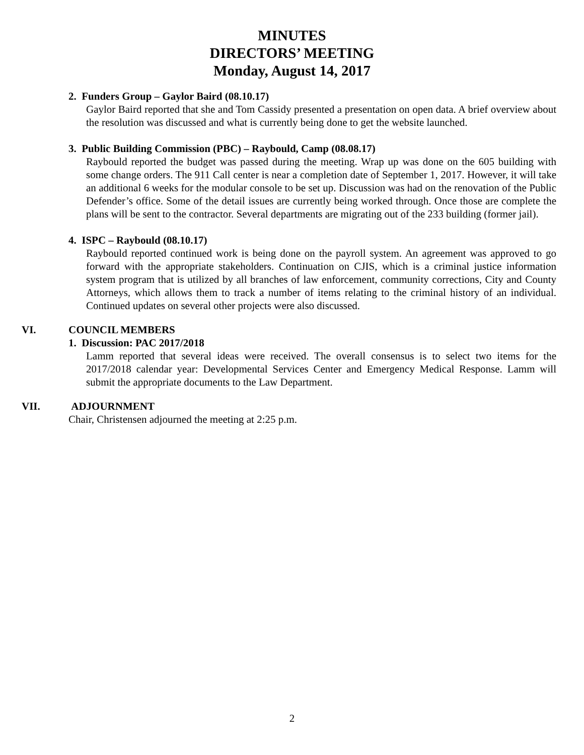MINUTES
DIRECTORS’ MEETING
Monday, August 14, 2017
2. Funders Group – Gaylor Baird (08.10.17)
Gaylor Baird reported that she and Tom Cassidy presented a presentation on open data. A brief overview about the resolution was discussed and what is currently being done to get the website launched.
3. Public Building Commission (PBC) – Raybould, Camp (08.08.17)
Raybould reported the budget was passed during the meeting. Wrap up was done on the 605 building with some change orders. The 911 Call center is near a completion date of September 1, 2017. However, it will take an additional 6 weeks for the modular console to be set up. Discussion was had on the renovation of the Public Defender’s office. Some of the detail issues are currently being worked through. Once those are complete the plans will be sent to the contractor. Several departments are migrating out of the 233 building (former jail).
4. ISPC – Raybould (08.10.17)
Raybould reported continued work is being done on the payroll system. An agreement was approved to go forward with the appropriate stakeholders. Continuation on CJIS, which is a criminal justice information system program that is utilized by all branches of law enforcement, community corrections, City and County Attorneys, which allows them to track a number of items relating to the criminal history of an individual. Continued updates on several other projects were also discussed.
VI. COUNCIL MEMBERS
1. Discussion: PAC 2017/2018
Lamm reported that several ideas were received. The overall consensus is to select two items for the 2017/2018 calendar year: Developmental Services Center and Emergency Medical Response. Lamm will submit the appropriate documents to the Law Department.
VII. ADJOURNMENT
Chair, Christensen adjourned the meeting at 2:25 p.m.
2